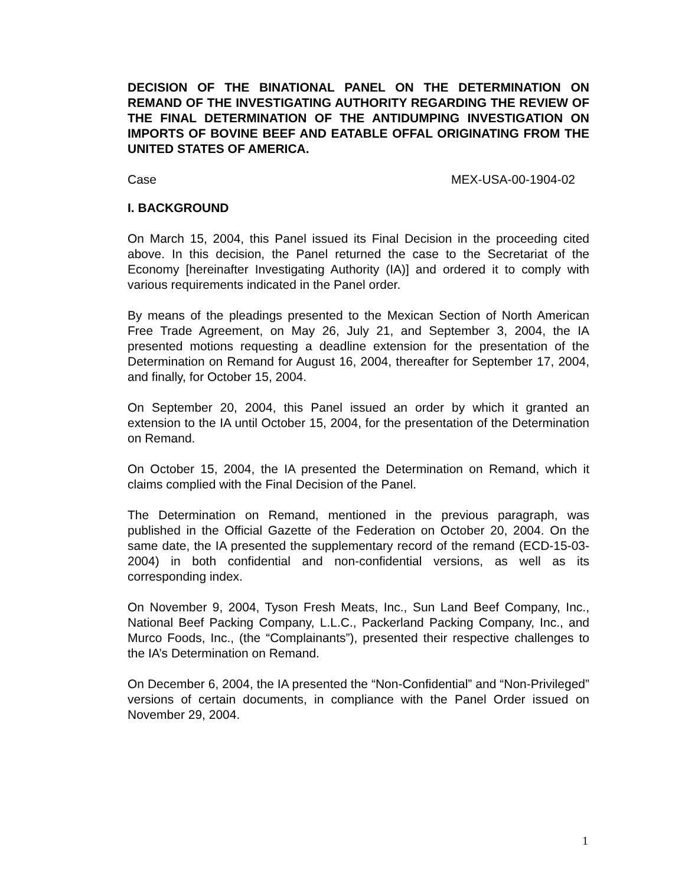DECISION OF THE BINATIONAL PANEL ON THE DETERMINATION ON REMAND OF THE INVESTIGATING AUTHORITY REGARDING THE REVIEW OF THE FINAL DETERMINATION OF THE ANTIDUMPING INVESTIGATION ON IMPORTS OF BOVINE BEEF AND EATABLE OFFAL ORIGINATING FROM THE UNITED STATES OF AMERICA.
Case MEX-USA-00-1904-02
I. BACKGROUND
On March 15, 2004, this Panel issued its Final Decision in the proceeding cited above. In this decision, the Panel returned the case to the Secretariat of the Economy [hereinafter Investigating Authority (IA)] and ordered it to comply with various requirements indicated in the Panel order.
By means of the pleadings presented to the Mexican Section of North American Free Trade Agreement, on May 26, July 21, and September 3, 2004, the IA presented motions requesting a deadline extension for the presentation of the Determination on Remand for August 16, 2004, thereafter for September 17, 2004, and finally, for October 15, 2004.
On September 20, 2004, this Panel issued an order by which it granted an extension to the IA until October 15, 2004, for the presentation of the Determination on Remand.
On October 15, 2004, the IA presented the Determination on Remand, which it claims complied with the Final Decision of the Panel.
The Determination on Remand, mentioned in the previous paragraph, was published in the Official Gazette of the Federation on October 20, 2004. On the same date, the IA presented the supplementary record of the remand (ECD-15-03-2004) in both confidential and non-confidential versions, as well as its corresponding index.
On November 9, 2004, Tyson Fresh Meats, Inc., Sun Land Beef Company, Inc., National Beef Packing Company, L.L.C., Packerland Packing Company, Inc., and Murco Foods, Inc., (the “Complainants”), presented their respective challenges to the IA’s Determination on Remand.
On December 6, 2004, the IA presented the “Non-Confidential” and “Non-Privileged” versions of certain documents, in compliance with the Panel Order issued on November 29, 2004.
1